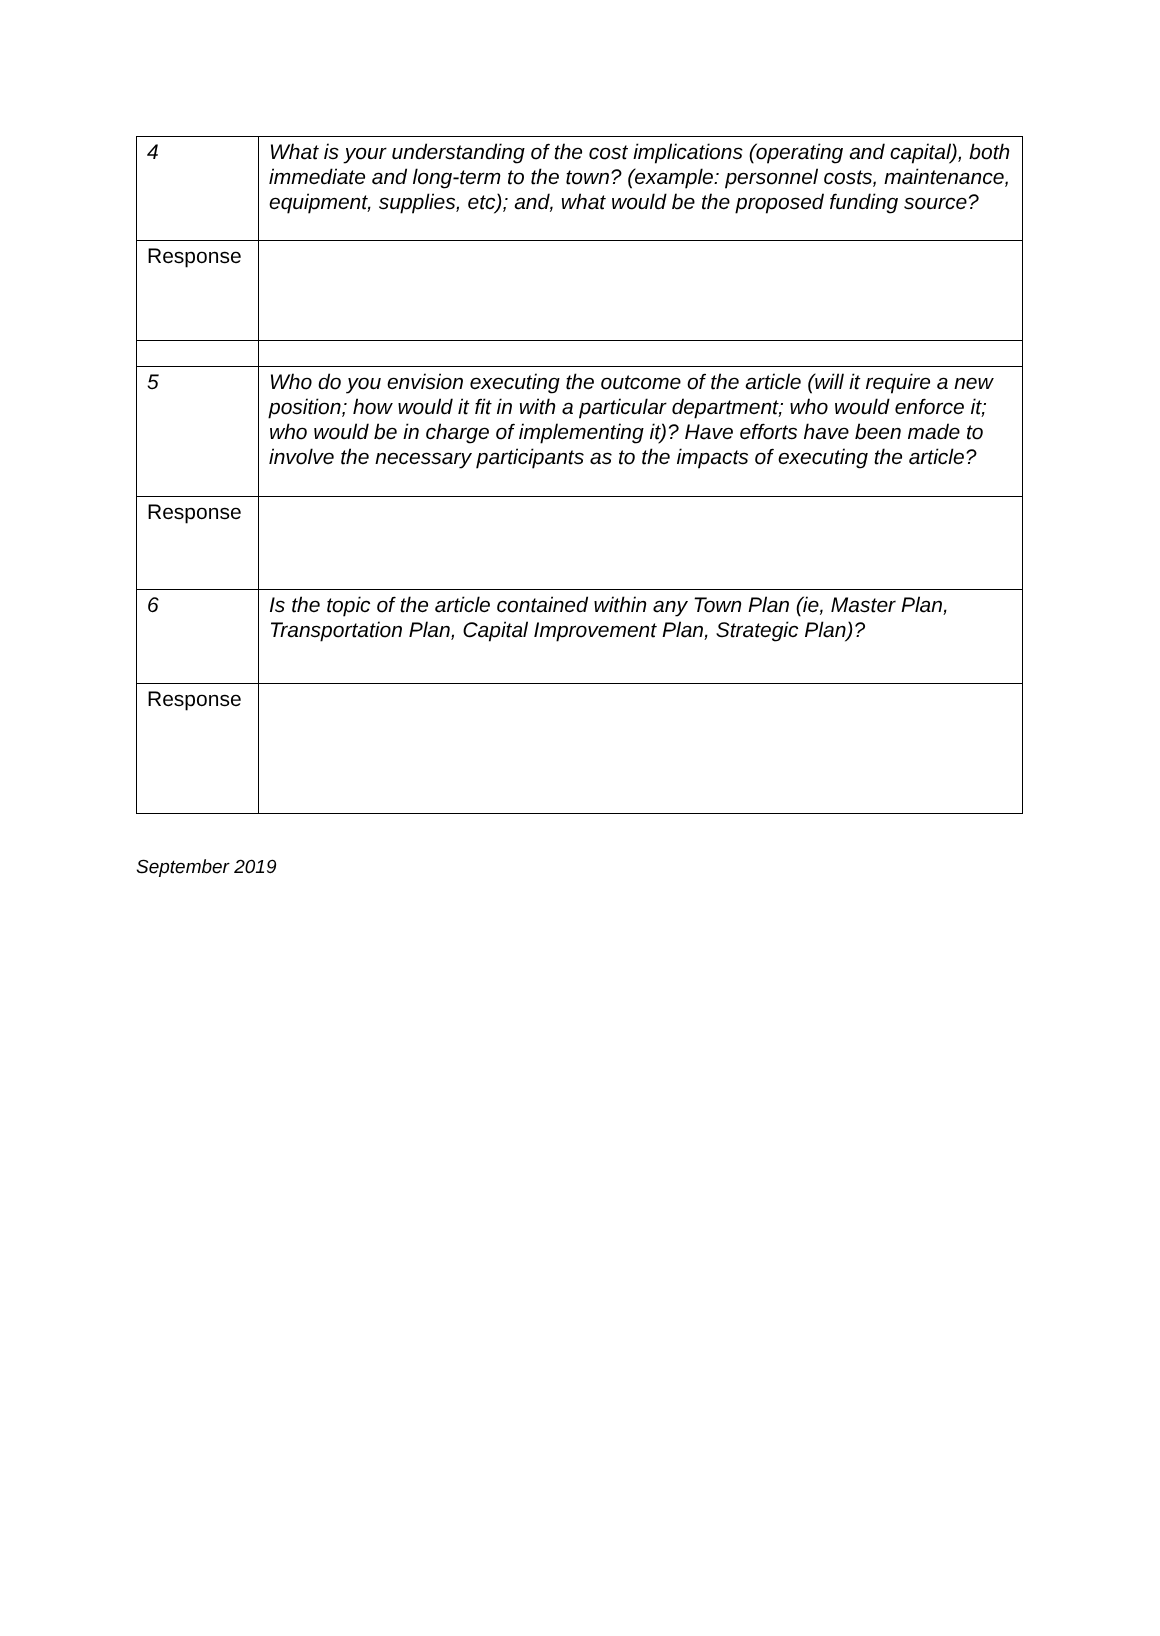| 4 | What is your understanding of the cost implications (operating and capital), both immediate and long-term to the town? (example: personnel costs, maintenance, equipment, supplies, etc); and, what would be the proposed funding source? |
| Response | |
| 5 | Who do you envision executing the outcome of the article (will it require a new position; how would it fit in with a particular department; who would enforce it; who would be in charge of implementing it)? Have efforts have been made to involve the necessary participants as to the impacts of executing the article? |
| Response | |
| 6 | Is the topic of the article contained within any Town Plan (ie, Master Plan, Transportation Plan, Capital Improvement Plan, Strategic Plan)? |
| Response | |
September 2019